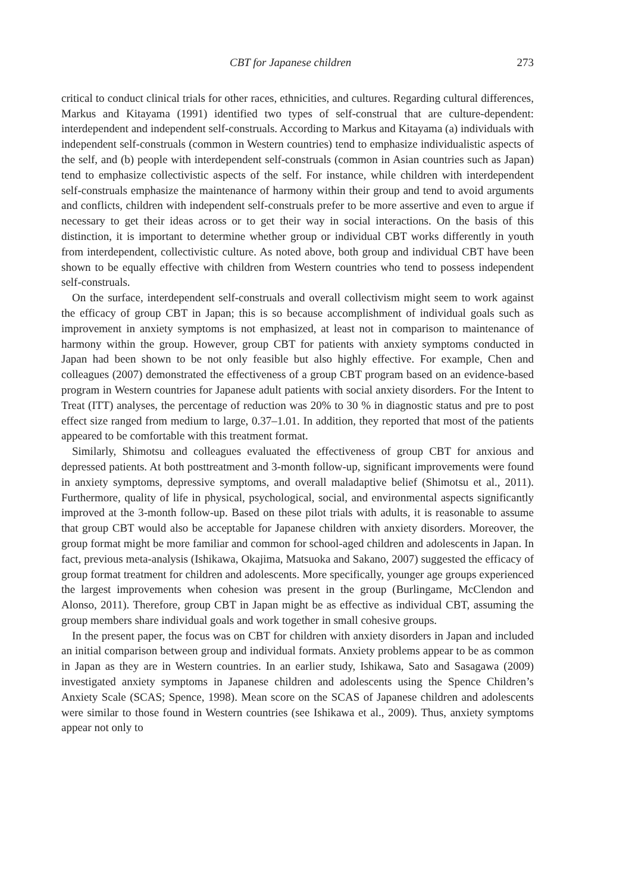CBT for Japanese children 273
critical to conduct clinical trials for other races, ethnicities, and cultures. Regarding cultural differences, Markus and Kitayama (1991) identified two types of self-construal that are culture-dependent: interdependent and independent self-construals. According to Markus and Kitayama (a) individuals with independent self-construals (common in Western countries) tend to emphasize individualistic aspects of the self, and (b) people with interdependent self-construals (common in Asian countries such as Japan) tend to emphasize collectivistic aspects of the self. For instance, while children with interdependent self-construals emphasize the maintenance of harmony within their group and tend to avoid arguments and conflicts, children with independent self-construals prefer to be more assertive and even to argue if necessary to get their ideas across or to get their way in social interactions. On the basis of this distinction, it is important to determine whether group or individual CBT works differently in youth from interdependent, collectivistic culture. As noted above, both group and individual CBT have been shown to be equally effective with children from Western countries who tend to possess independent self-construals.
On the surface, interdependent self-construals and overall collectivism might seem to work against the efficacy of group CBT in Japan; this is so because accomplishment of individual goals such as improvement in anxiety symptoms is not emphasized, at least not in comparison to maintenance of harmony within the group. However, group CBT for patients with anxiety symptoms conducted in Japan had been shown to be not only feasible but also highly effective. For example, Chen and colleagues (2007) demonstrated the effectiveness of a group CBT program based on an evidence-based program in Western countries for Japanese adult patients with social anxiety disorders. For the Intent to Treat (ITT) analyses, the percentage of reduction was 20% to 30 % in diagnostic status and pre to post effect size ranged from medium to large, 0.37–1.01. In addition, they reported that most of the patients appeared to be comfortable with this treatment format.
Similarly, Shimotsu and colleagues evaluated the effectiveness of group CBT for anxious and depressed patients. At both posttreatment and 3-month follow-up, significant improvements were found in anxiety symptoms, depressive symptoms, and overall maladaptive belief (Shimotsu et al., 2011). Furthermore, quality of life in physical, psychological, social, and environmental aspects significantly improved at the 3-month follow-up. Based on these pilot trials with adults, it is reasonable to assume that group CBT would also be acceptable for Japanese children with anxiety disorders. Moreover, the group format might be more familiar and common for school-aged children and adolescents in Japan. In fact, previous meta-analysis (Ishikawa, Okajima, Matsuoka and Sakano, 2007) suggested the efficacy of group format treatment for children and adolescents. More specifically, younger age groups experienced the largest improvements when cohesion was present in the group (Burlingame, McClendon and Alonso, 2011). Therefore, group CBT in Japan might be as effective as individual CBT, assuming the group members share individual goals and work together in small cohesive groups.
In the present paper, the focus was on CBT for children with anxiety disorders in Japan and included an initial comparison between group and individual formats. Anxiety problems appear to be as common in Japan as they are in Western countries. In an earlier study, Ishikawa, Sato and Sasagawa (2009) investigated anxiety symptoms in Japanese children and adolescents using the Spence Children’s Anxiety Scale (SCAS; Spence, 1998). Mean score on the SCAS of Japanese children and adolescents were similar to those found in Western countries (see Ishikawa et al., 2009). Thus, anxiety symptoms appear not only to